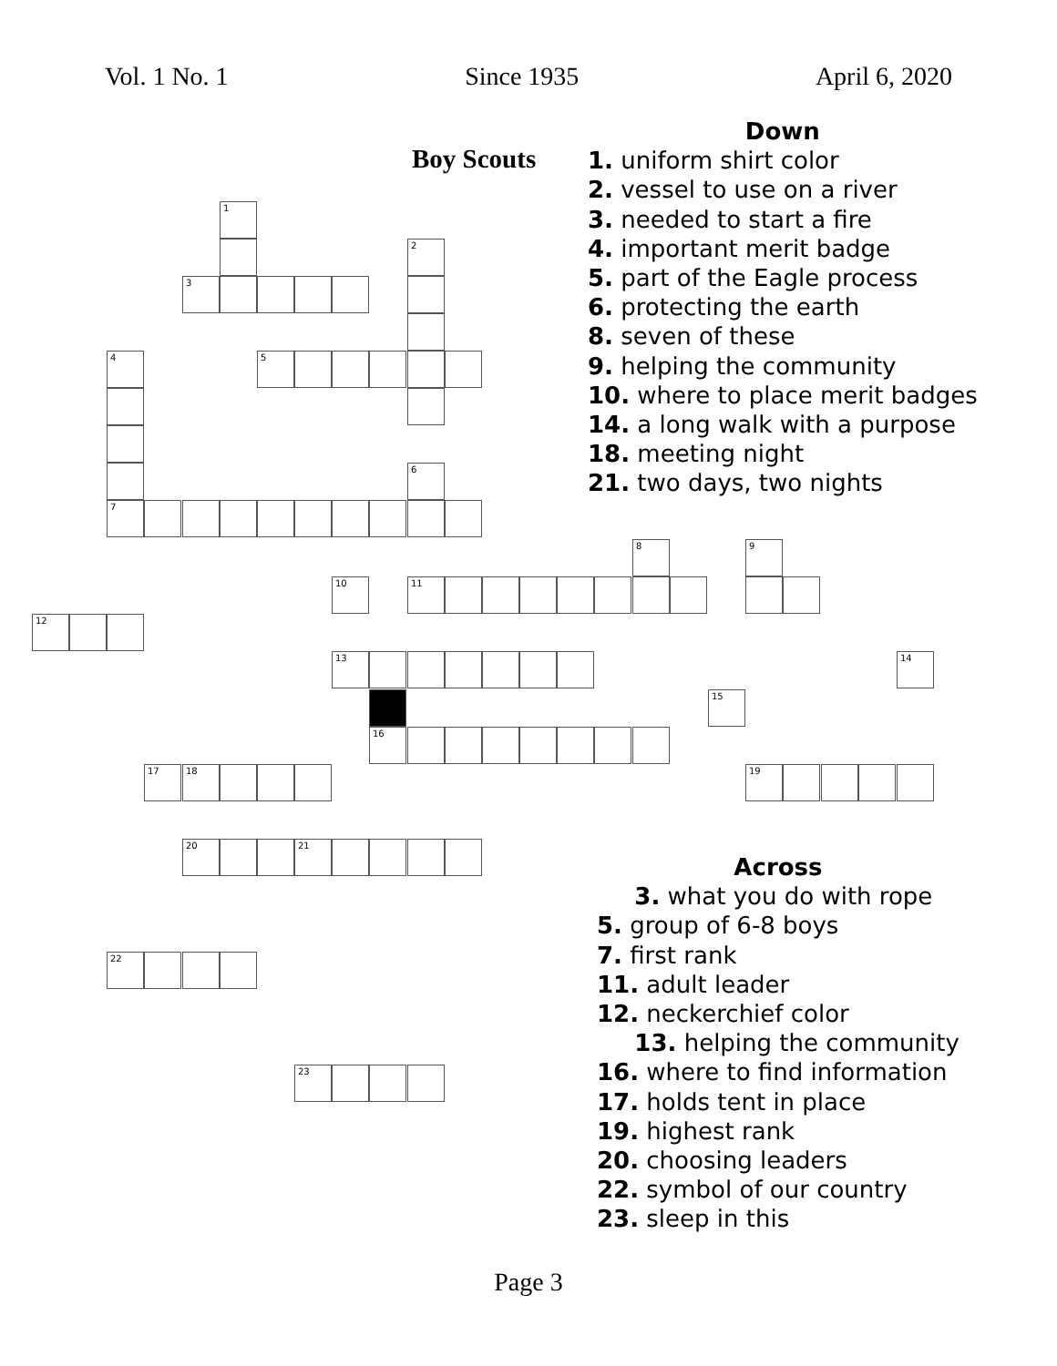Vol. 1 No. 1 Since 1935 April 6, 2020
Boy Scouts
1
3
2
5
4
7
6
12
10 11
8 9
13
15
14
16
17 18 19
20 21
22
23
Down
1. uniform shirt color
2. vessel to use on a river
3. needed to start a fire
4. important merit badge
5. part of the Eagle process
6. protecting the earth
8. seven of these
9. helping the community
10. where to place merit badges
14. a long walk with a purpose
18. meeting night
21. two days, two nights
Across
3. what you do with rope
5. group of 6-8 boys
7. first rank
11. adult leader
12. neckerchief color
13. helping the community
16. where to find information
17. holds tent in place
19. highest rank
20. choosing leaders
22. symbol of our country
23. sleep in this
Page 3